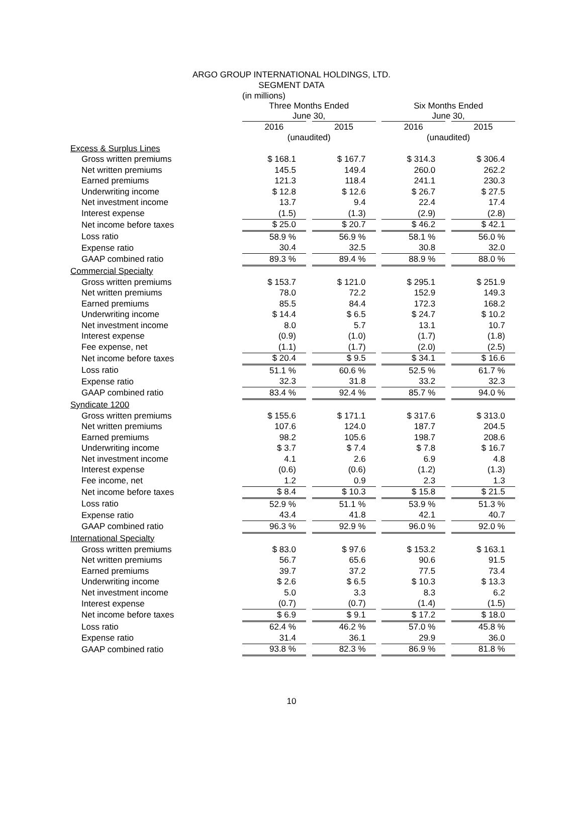ARGO GROUP INTERNATIONAL HOLDINGS, LTD.
SEGMENT DATA
(in millions)
| | Three Months Ended June 30, | | | | Six Months Ended June 30, | | |
| --- | --- | --- | --- | --- | --- | --- | --- |
| | 2016 | | 2015 | | 2016 | | 2015 |
| | (unaudited) | | | | (unaudited) | | |
| Excess & Surplus Lines | | | | | | | |
| Gross written premiums | $ 168.1 | | $ 167.7 | | $ 314.3 | | $ 306.4 |
| Net written premiums | 145.5 | | 149.4 | | 260.0 | | 262.2 |
| Earned premiums | 121.3 | | 118.4 | | 241.1 | | 230.3 |
| Underwriting income | $ 12.8 | | $ 12.6 | | $ 26.7 | | $ 27.5 |
| Net investment income | 13.7 | | 9.4 | | 22.4 | | 17.4 |
| Interest expense | (1.5) | | (1.3) | | (2.9) | | (2.8) |
| Net income before taxes | $ 25.0 | | $ 20.7 | | $ 46.2 | | $ 42.1 |
| Loss ratio | 58.9 % | | 56.9 % | | 58.1 % | | 56.0 % |
| Expense ratio | 30.4 | | 32.5 | | 30.8 | | 32.0 |
| GAAP combined ratio | 89.3 % | | 89.4 % | | 88.9 % | | 88.0 % |
| Commercial Specialty | | | | | | | |
| Gross written premiums | $ 153.7 | | $ 121.0 | | $ 295.1 | | $ 251.9 |
| Net written premiums | 78.0 | | 72.2 | | 152.9 | | 149.3 |
| Earned premiums | 85.5 | | 84.4 | | 172.3 | | 168.2 |
| Underwriting income | $ 14.4 | | $ 6.5 | | $ 24.7 | | $ 10.2 |
| Net investment income | 8.0 | | 5.7 | | 13.1 | | 10.7 |
| Interest expense | (0.9) | | (1.0) | | (1.7) | | (1.8) |
| Fee expense, net | (1.1) | | (1.7) | | (2.0) | | (2.5) |
| Net income before taxes | $ 20.4 | | $ 9.5 | | $ 34.1 | | $ 16.6 |
| Loss ratio | 51.1 % | | 60.6 % | | 52.5 % | | 61.7 % |
| Expense ratio | 32.3 | | 31.8 | | 33.2 | | 32.3 |
| GAAP combined ratio | 83.4 % | | 92.4 % | | 85.7 % | | 94.0 % |
| Syndicate 1200 | | | | | | | |
| Gross written premiums | $ 155.6 | | $ 171.1 | | $ 317.6 | | $ 313.0 |
| Net written premiums | 107.6 | | 124.0 | | 187.7 | | 204.5 |
| Earned premiums | 98.2 | | 105.6 | | 198.7 | | 208.6 |
| Underwriting income | $ 3.7 | | $ 7.4 | | $ 7.8 | | $ 16.7 |
| Net investment income | 4.1 | | 2.6 | | 6.9 | | 4.8 |
| Interest expense | (0.6) | | (0.6) | | (1.2) | | (1.3) |
| Fee income, net | 1.2 | | 0.9 | | 2.3 | | 1.3 |
| Net income before taxes | $ 8.4 | | $ 10.3 | | $ 15.8 | | $ 21.5 |
| Loss ratio | 52.9 % | | 51.1 % | | 53.9 % | | 51.3 % |
| Expense ratio | 43.4 | | 41.8 | | 42.1 | | 40.7 |
| GAAP combined ratio | 96.3 % | | 92.9 % | | 96.0 % | | 92.0 % |
| International Specialty | | | | | | | |
| Gross written premiums | $ 83.0 | | $ 97.6 | | $ 153.2 | | $ 163.1 |
| Net written premiums | 56.7 | | 65.6 | | 90.6 | | 91.5 |
| Earned premiums | 39.7 | | 37.2 | | 77.5 | | 73.4 |
| Underwriting income | $ 2.6 | | $ 6.5 | | $ 10.3 | | $ 13.3 |
| Net investment income | 5.0 | | 3.3 | | 8.3 | | 6.2 |
| Interest expense | (0.7) | | (0.7) | | (1.4) | | (1.5) |
| Net income before taxes | $ 6.9 | | $ 9.1 | | $ 17.2 | | $ 18.0 |
| Loss ratio | 62.4 % | | 46.2 % | | 57.0 % | | 45.8 % |
| Expense ratio | 31.4 | | 36.1 | | 29.9 | | 36.0 |
| GAAP combined ratio | 93.8 % | | 82.3 % | | 86.9 % | | 81.8 % |
10